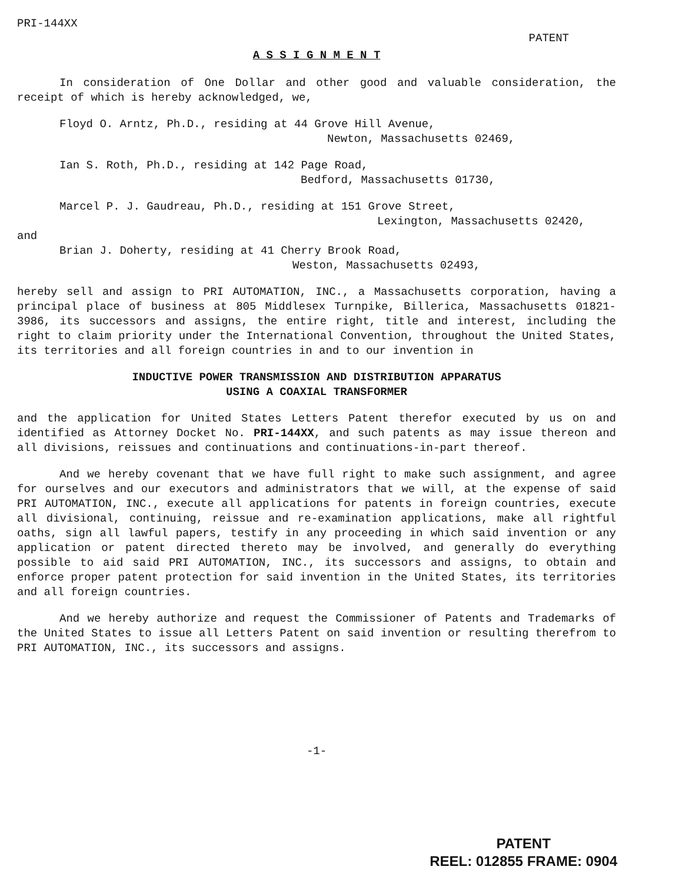PRI-144XX
PATENT
A S S I G N M E N T
In consideration of One Dollar and other good and valuable consideration, the receipt of which is hereby acknowledged, we,
Floyd O. Arntz, Ph.D., residing at 44 Grove Hill Avenue,
Newton, Massachusetts 02469,
Ian S. Roth, Ph.D., residing at 142 Page Road,
Bedford, Massachusetts 01730,
Marcel P. J. Gaudreau, Ph.D., residing at 151 Grove Street,
Lexington, Massachusetts 02420,
and
Brian J. Doherty, residing at 41 Cherry Brook Road,
Weston, Massachusetts 02493,
hereby sell and assign to PRI AUTOMATION, INC., a Massachusetts corporation, having a principal place of business at 805 Middlesex Turnpike, Billerica, Massachusetts 01821-3986, its successors and assigns, the entire right, title and interest, including the right to claim priority under the International Convention, throughout the United States, its territories and all foreign countries in and to our invention in
INDUCTIVE POWER TRANSMISSION AND DISTRIBUTION APPARATUS
USING A COAXIAL TRANSFORMER
and the application for United States Letters Patent therefor executed by us on and identified as Attorney Docket No. PRI-144XX, and such patents as may issue thereon and all divisions, reissues and continuations and continuations-in-part thereof.
And we hereby covenant that we have full right to make such assignment, and agree for ourselves and our executors and administrators that we will, at the expense of said PRI AUTOMATION, INC., execute all applications for patents in foreign countries, execute all divisional, continuing, reissue and re-examination applications, make all rightful oaths, sign all lawful papers, testify in any proceeding in which said invention or any application or patent directed thereto may be involved, and generally do everything possible to aid said PRI AUTOMATION, INC., its successors and assigns, to obtain and enforce proper patent protection for said invention in the United States, its territories and all foreign countries.
And we hereby authorize and request the Commissioner of Patents and Trademarks of the United States to issue all Letters Patent on said invention or resulting therefrom to PRI AUTOMATION, INC., its successors and assigns.
-1-
PATENT
REEL: 012855 FRAME: 0904